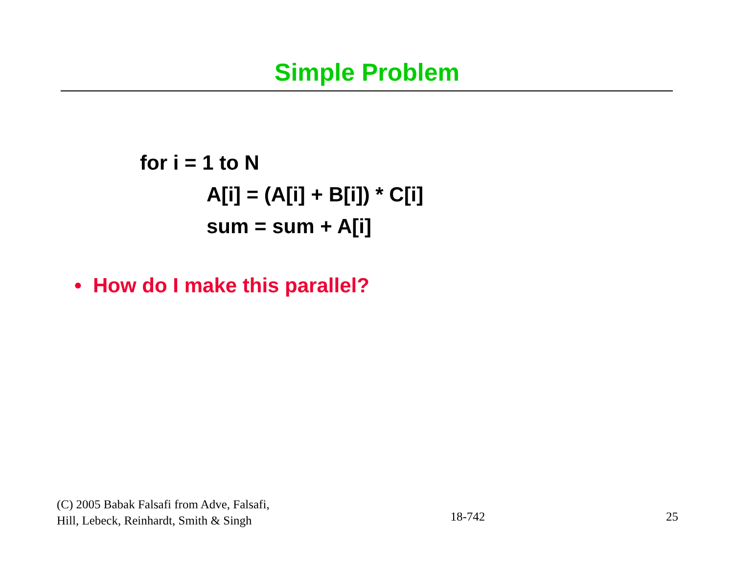Simple Problem
for i = 1 to N
A[i] = (A[i] + B[i]) * C[i]
sum = sum + A[i]
• How do I make this parallel?
(C) 2005 Babak Falsafi from Adve, Falsafi,
Hill, Lebeck, Reinhardt, Smith & Singh
18-742
25